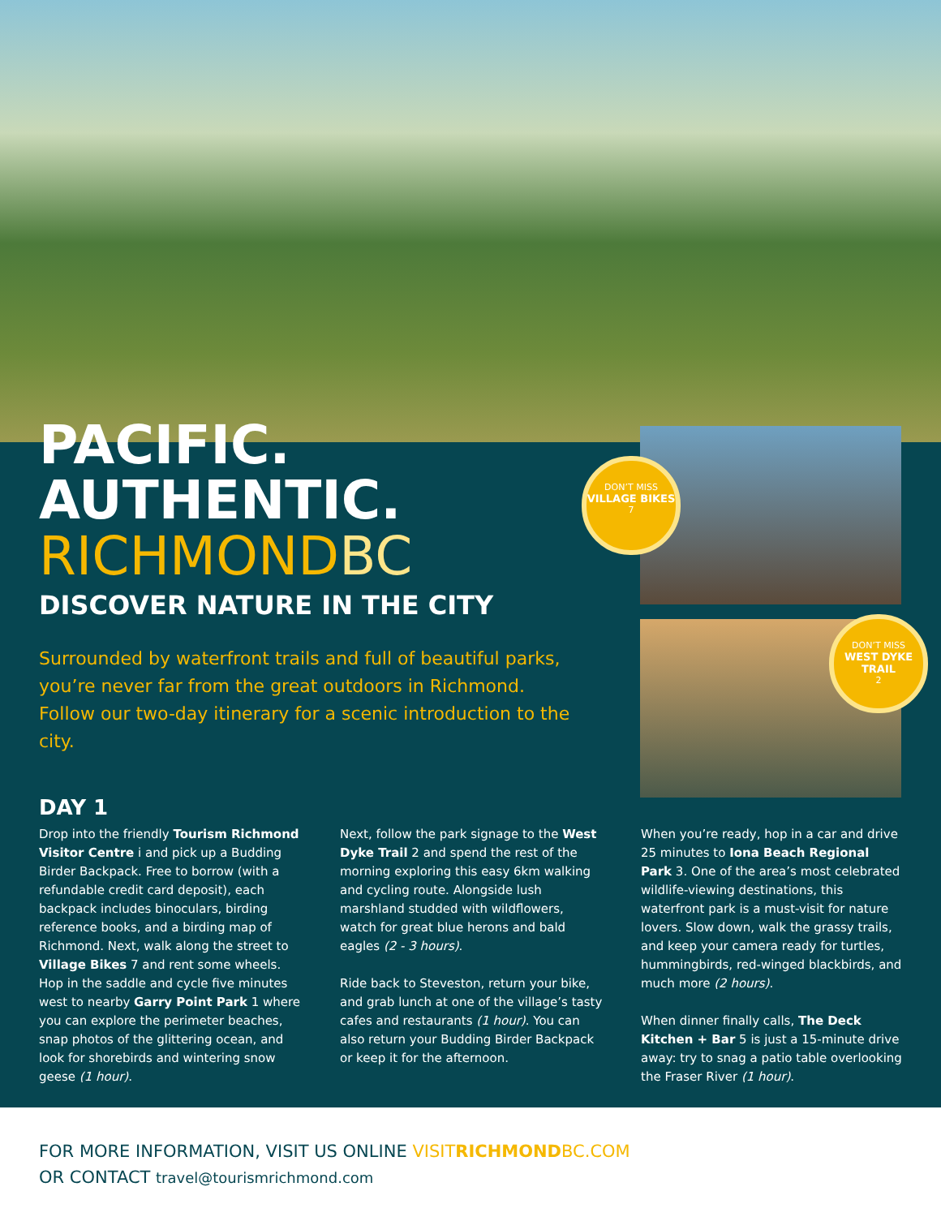PACIFIC.
AUTHENTIC.
RICHMONDBC
DISCOVER NATURE IN THE CITY
Surrounded by waterfront trails and full of beautiful parks,
you’re never far from the great outdoors in Richmond.
Follow our two-day itinerary for a scenic introduction to the city.
DON’T MISS
VILLAGE BIKES
7
DON’T MISS
WEST DYKE TRAIL
2
DAY 1
Drop into the friendly Tourism Richmond Visitor Centre i and pick up a Budding Birder Backpack. Free to borrow (with a refundable credit card deposit), each backpack includes binoculars, birding reference books, and a birding map of Richmond. Next, walk along the street to Village Bikes 7 and rent some wheels. Hop in the saddle and cycle five minutes west to nearby Garry Point Park 1 where you can explore the perimeter beaches, snap photos of the glittering ocean, and look for shorebirds and wintering snow geese (1 hour).
Next, follow the park signage to the West Dyke Trail 2 and spend the rest of the morning exploring this easy 6km walking and cycling route. Alongside lush marshland studded with wildflowers, watch for great blue herons and bald eagles (2 - 3 hours).
Ride back to Steveston, return your bike, and grab lunch at one of the village’s tasty cafes and restaurants (1 hour). You can also return your Budding Birder Backpack or keep it for the afternoon.
When you’re ready, hop in a car and drive 25 minutes to Iona Beach Regional Park 3. One of the area’s most celebrated wildlife-viewing destinations, this waterfront park is a must-visit for nature lovers. Slow down, walk the grassy trails, and keep your camera ready for turtles, hummingbirds, red-winged blackbirds, and much more (2 hours).
When dinner finally calls, The Deck Kitchen + Bar 5 is just a 15-minute drive away: try to snag a patio table overlooking the Fraser River (1 hour).
FOR MORE INFORMATION, VISIT US ONLINE VISITRICHMONDBC.COM
OR CONTACT travel@tourismrichmond.com